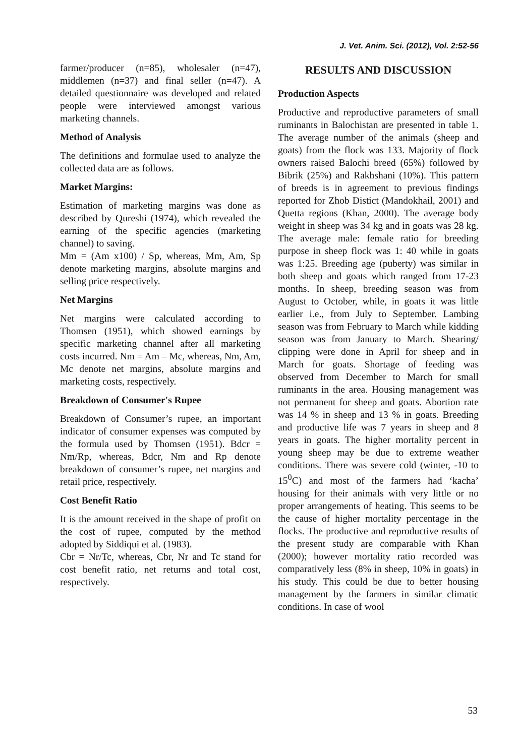J. Vet. Anim. Sci. (2012), Vol. 2:52-56
farmer/producer (n=85), wholesaler (n=47), middlemen (n=37) and final seller (n=47). A detailed questionnaire was developed and related people were interviewed amongst various marketing channels.
Method of Analysis
The definitions and formulae used to analyze the collected data are as follows.
Market Margins:
Estimation of marketing margins was done as described by Qureshi (1974), which revealed the earning of the specific agencies (marketing channel) to saving.
Mm = (Am x100) / Sp, whereas, Mm, Am, Sp denote marketing margins, absolute margins and selling price respectively.
Net Margins
Net margins were calculated according to Thomsen (1951), which showed earnings by specific marketing channel after all marketing costs incurred. Nm = Am – Mc, whereas, Nm, Am, Mc denote net margins, absolute margins and marketing costs, respectively.
Breakdown of Consumer's Rupee
Breakdown of Consumer’s rupee, an important indicator of consumer expenses was computed by the formula used by Thomsen (1951). Bdcr = Nm/Rp, whereas, Bdcr, Nm and Rp denote breakdown of consumer’s rupee, net margins and retail price, respectively.
Cost Benefit Ratio
It is the amount received in the shape of profit on the cost of rupee, computed by the method adopted by Siddiqui et al. (1983).
Cbr = Nr/Tc, whereas, Cbr, Nr and Tc stand for cost benefit ratio, net returns and total cost, respectively.
RESULTS AND DISCUSSION
Production Aspects
Productive and reproductive parameters of small ruminants in Balochistan are presented in table 1. The average number of the animals (sheep and goats) from the flock was 133. Majority of flock owners raised Balochi breed (65%) followed by Bibrik (25%) and Rakhshani (10%). This pattern of breeds is in agreement to previous findings reported for Zhob Distict (Mandokhail, 2001) and Quetta regions (Khan, 2000). The average body weight in sheep was 34 kg and in goats was 28 kg. The average male: female ratio for breeding purpose in sheep flock was 1: 40 while in goats was 1:25. Breeding age (puberty) was similar in both sheep and goats which ranged from 17-23 months. In sheep, breeding season was from August to October, while, in goats it was little earlier i.e., from July to September. Lambing season was from February to March while kidding season was from January to March. Shearing/ clipping were done in April for sheep and in March for goats. Shortage of feeding was observed from December to March for small ruminants in the area. Housing management was not permanent for sheep and goats. Abortion rate was 14 % in sheep and 13 % in goats. Breeding and productive life was 7 years in sheep and 8 years in goats. The higher mortality percent in young sheep may be due to extreme weather conditions. There was severe cold (winter, -10 to 15<sup>0</sup>C) and most of the farmers had ‘kacha’ housing for their animals with very little or no proper arrangements of heating. This seems to be the cause of higher mortality percentage in the flocks. The productive and reproductive results of the present study are comparable with Khan (2000); however mortality ratio recorded was comparatively less (8% in sheep, 10% in goats) in his study. This could be due to better housing management by the farmers in similar climatic conditions. In case of wool
53